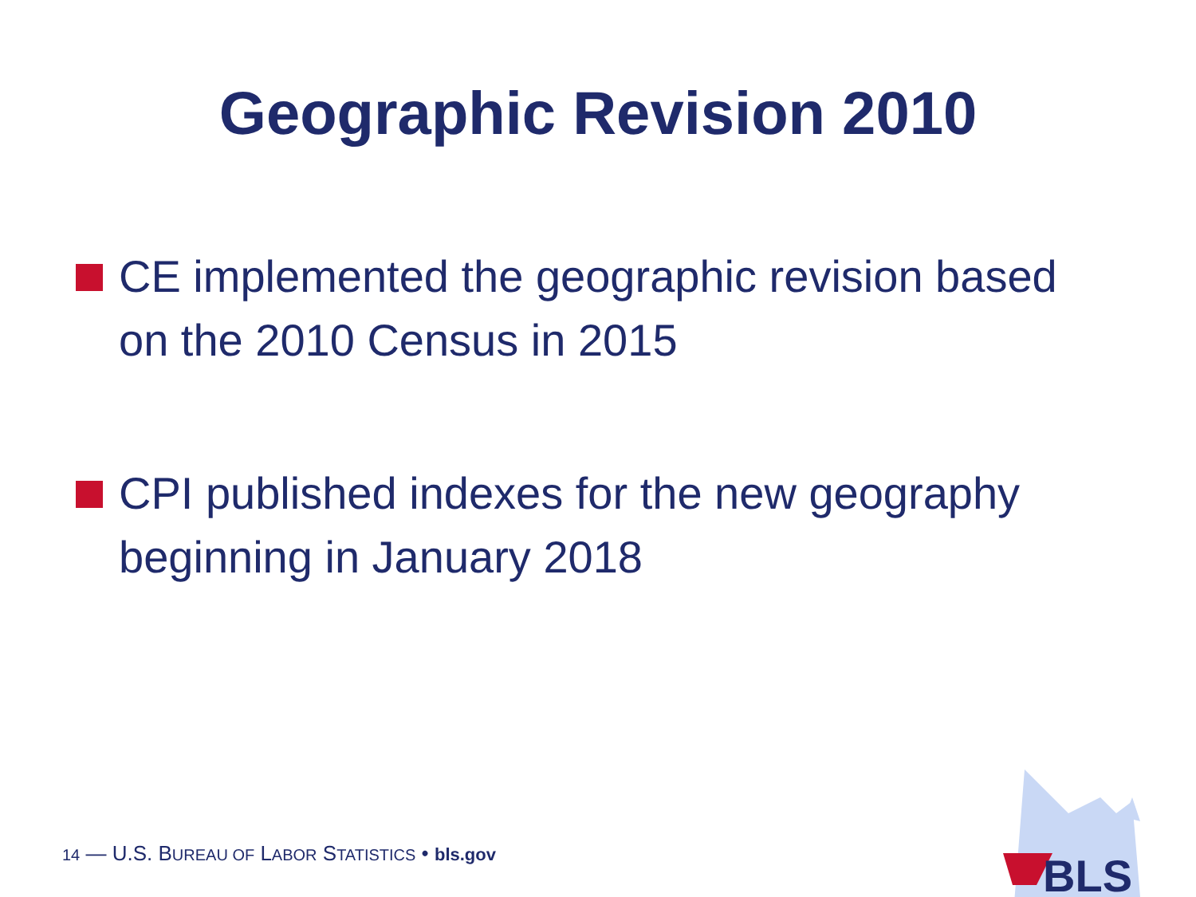Geographic Revision 2010
CE implemented the geographic revision based on the 2010 Census in 2015
CPI published indexes for the new geography beginning in January 2018
14 — U.S. BUREAU OF LABOR STATISTICS • bls.gov
BLS